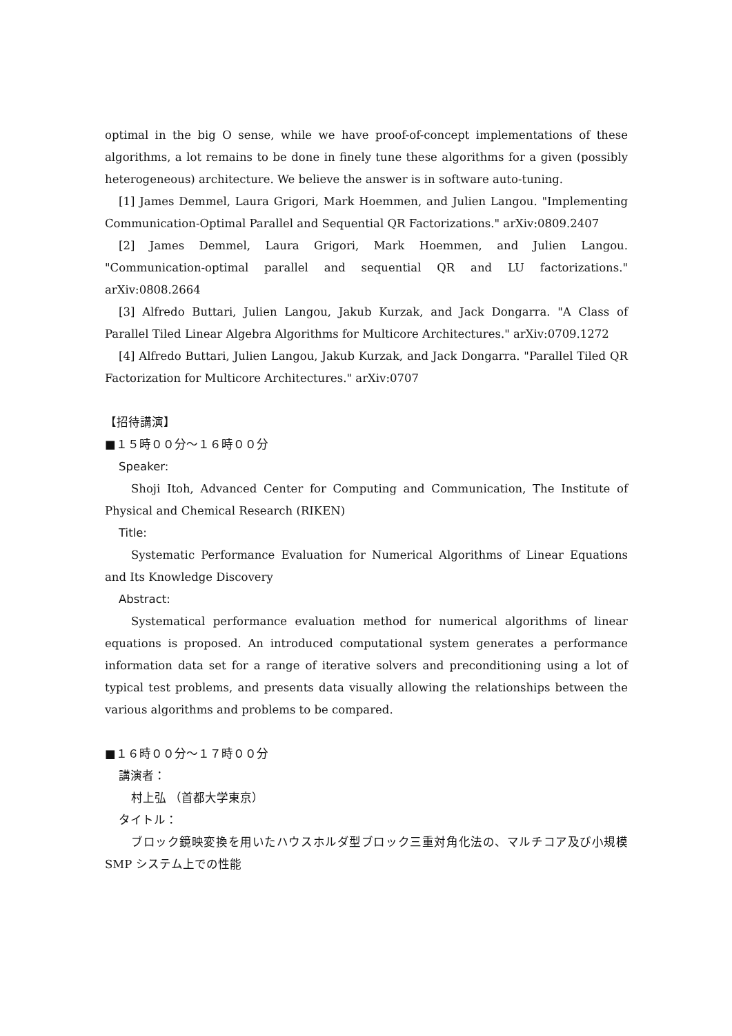optimal in the big O sense, while we have proof-of-concept implementations of these algorithms, a lot remains to be done in finely tune these algorithms for a given (possibly heterogeneous) architecture. We believe the answer is in software auto-tuning.
[1] James Demmel, Laura Grigori, Mark Hoemmen, and Julien Langou. "Implementing Communication-Optimal Parallel and Sequential QR Factorizations." arXiv:0809.2407
[2] James Demmel, Laura Grigori, Mark Hoemmen, and Julien Langou. "Communication-optimal parallel and sequential QR and LU factorizations." arXiv:0808.2664
[3] Alfredo Buttari, Julien Langou, Jakub Kurzak, and Jack Dongarra. "A Class of Parallel Tiled Linear Algebra Algorithms for Multicore Architectures." arXiv:0709.1272
[4] Alfredo Buttari, Julien Langou, Jakub Kurzak, and Jack Dongarra. "Parallel Tiled QR Factorization for Multicore Architectures." arXiv:0707
【招待講演】
■１５時００分～１６時００分
Speaker:
Shoji Itoh, Advanced Center for Computing and Communication, The Institute of Physical and Chemical Research (RIKEN)
Title:
Systematic Performance Evaluation for Numerical Algorithms of Linear Equations and Its Knowledge Discovery
Abstract:
Systematical performance evaluation method for numerical algorithms of linear equations is proposed. An introduced computational system generates a performance information data set for a range of iterative solvers and preconditioning using a lot of typical test problems, and presents data visually allowing the relationships between the various algorithms and problems to be compared.
■１６時００分～１７時００分
講演者：
村上弘 （首都大学東京）
タイトル：
ブロック鏡映変換を用いたハウスホルダ型ブロック三重対角化法の、マルチコア及び小規模 SMP システム上での性能